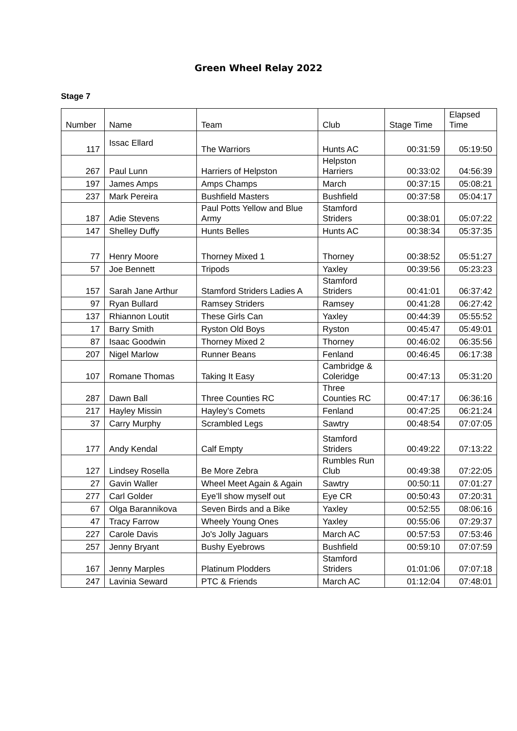Green Wheel Relay 2022
Stage 7
| Number | Name | Team | Club | Stage Time | Elapsed Time |
| --- | --- | --- | --- | --- | --- |
| 117 | Issac Ellard | The Warriors | Hunts AC | 00:31:59 | 05:19:50 |
| 267 | Paul Lunn | Harriers of Helpston | Helpston Harriers | 00:33:02 | 04:56:39 |
| 197 | James Amps | Amps Champs | March | 00:37:15 | 05:08:21 |
| 237 | Mark Pereira | Bushfield Masters | Bushfield | 00:37:58 | 05:04:17 |
| 187 | Adie Stevens | Paul Potts Yellow and Blue Army | Stamford Striders | 00:38:01 | 05:07:22 |
| 147 | Shelley Duffy | Hunts Belles | Hunts AC | 00:38:34 | 05:37:35 |
| 77 | Henry Moore | Thorney Mixed 1 | Thorney | 00:38:52 | 05:51:27 |
| 57 | Joe Bennett | Tripods | Yaxley | 00:39:56 | 05:23:23 |
| 157 | Sarah Jane Arthur | Stamford Striders Ladies A | Stamford Striders | 00:41:01 | 06:37:42 |
| 97 | Ryan Bullard | Ramsey Striders | Ramsey | 00:41:28 | 06:27:42 |
| 137 | Rhiannon Loutit | These Girls Can | Yaxley | 00:44:39 | 05:55:52 |
| 17 | Barry Smith | Ryston Old Boys | Ryston | 00:45:47 | 05:49:01 |
| 87 | Isaac Goodwin | Thorney Mixed 2 | Thorney | 00:46:02 | 06:35:56 |
| 207 | Nigel Marlow | Runner Beans | Fenland | 00:46:45 | 06:17:38 |
| 107 | Romane Thomas | Taking It Easy | Cambridge & Coleridge | 00:47:13 | 05:31:20 |
| 287 | Dawn Ball | Three Counties RC | Three Counties RC | 00:47:17 | 06:36:16 |
| 217 | Hayley Missin | Hayley’s Comets | Fenland | 00:47:25 | 06:21:24 |
| 37 | Carry Murphy | Scrambled Legs | Sawtry | 00:48:54 | 07:07:05 |
| 177 | Andy Kendal | Calf Empty | Stamford Striders | 00:49:22 | 07:13:22 |
| 127 | Lindsey Rosella | Be More Zebra | Rumbles Run Club | 00:49:38 | 07:22:05 |
| 27 | Gavin Waller | Wheel Meet Again & Again | Sawtry | 00:50:11 | 07:01:27 |
| 277 | Carl Golder | Eye’ll show myself out | Eye CR | 00:50:43 | 07:20:31 |
| 67 | Olga Barannikova | Seven Birds and a Bike | Yaxley | 00:52:55 | 08:06:16 |
| 47 | Tracy Farrow | Wheely Young Ones | Yaxley | 00:55:06 | 07:29:37 |
| 227 | Carole Davis | Jo's Jolly Jaguars | March AC | 00:57:53 | 07:53:46 |
| 257 | Jenny Bryant | Bushy Eyebrows | Bushfield | 00:59:10 | 07:07:59 |
| 167 | Jenny Marples | Platinum Plodders | Stamford Striders | 01:01:06 | 07:07:18 |
| 247 | Lavinia Seward | PTC & Friends | March AC | 01:12:04 | 07:48:01 |